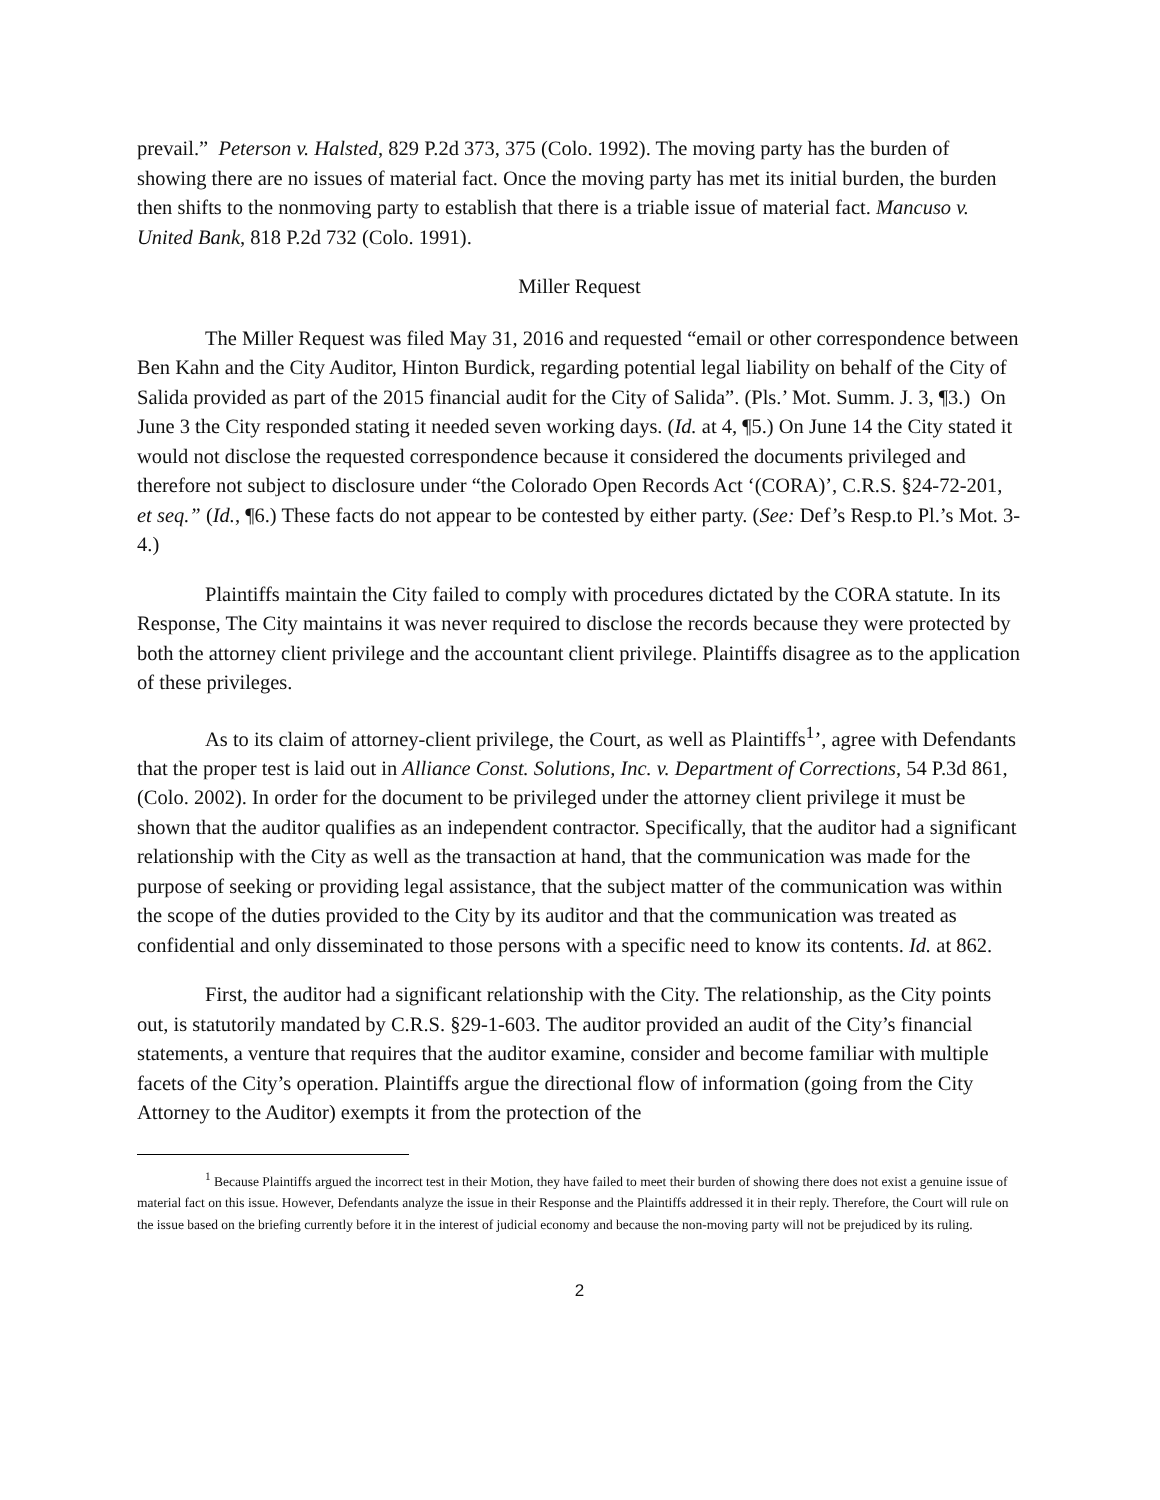prevail.” Peterson v. Halsted, 829 P.2d 373, 375 (Colo. 1992). The moving party has the burden of showing there are no issues of material fact. Once the moving party has met its initial burden, the burden then shifts to the nonmoving party to establish that there is a triable issue of material fact. Mancuso v. United Bank, 818 P.2d 732 (Colo. 1991).
Miller Request
The Miller Request was filed May 31, 2016 and requested “email or other correspondence between Ben Kahn and the City Auditor, Hinton Burdick, regarding potential legal liability on behalf of the City of Salida provided as part of the 2015 financial audit for the City of Salida”. (Pls.’ Mot. Summ. J. 3, ¶3.) On June 3 the City responded stating it needed seven working days. (Id. at 4, ¶5.) On June 14 the City stated it would not disclose the requested correspondence because it considered the documents privileged and therefore not subject to disclosure under “the Colorado Open Records Act ‘(CORA)’, C.R.S. §24-72-201, et seq.” (Id., ¶6.) These facts do not appear to be contested by either party. (See: Def’s Resp.to Pl.’s Mot. 3-4.)
Plaintiffs maintain the City failed to comply with procedures dictated by the CORA statute. In its Response, The City maintains it was never required to disclose the records because they were protected by both the attorney client privilege and the accountant client privilege. Plaintiffs disagree as to the application of these privileges.
As to its claim of attorney-client privilege, the Court, as well as Plaintiffs<sup>1</sup>’, agree with Defendants that the proper test is laid out in Alliance Const. Solutions, Inc. v. Department of Corrections, 54 P.3d 861,(Colo. 2002). In order for the document to be privileged under the attorney client privilege it must be shown that the auditor qualifies as an independent contractor. Specifically, that the auditor had a significant relationship with the City as well as the transaction at hand, that the communication was made for the purpose of seeking or providing legal assistance, that the subject matter of the communication was within the scope of the duties provided to the City by its auditor and that the communication was treated as confidential and only disseminated to those persons with a specific need to know its contents. Id. at 862.
First, the auditor had a significant relationship with the City. The relationship, as the City points out, is statutorily mandated by C.R.S. §29-1-603. The auditor provided an audit of the City’s financial statements, a venture that requires that the auditor examine, consider and become familiar with multiple facets of the City’s operation. Plaintiffs argue the directional flow of information (going from the City Attorney to the Auditor) exempts it from the protection of the
<sup>1</sup> Because Plaintiffs argued the incorrect test in their Motion, they have failed to meet their burden of showing there does not exist a genuine issue of material fact on this issue. However, Defendants analyze the issue in their Response and the Plaintiffs addressed it in their reply. Therefore, the Court will rule on the issue based on the briefing currently before it in the interest of judicial economy and because the non-moving party will not be prejudiced by its ruling.
2